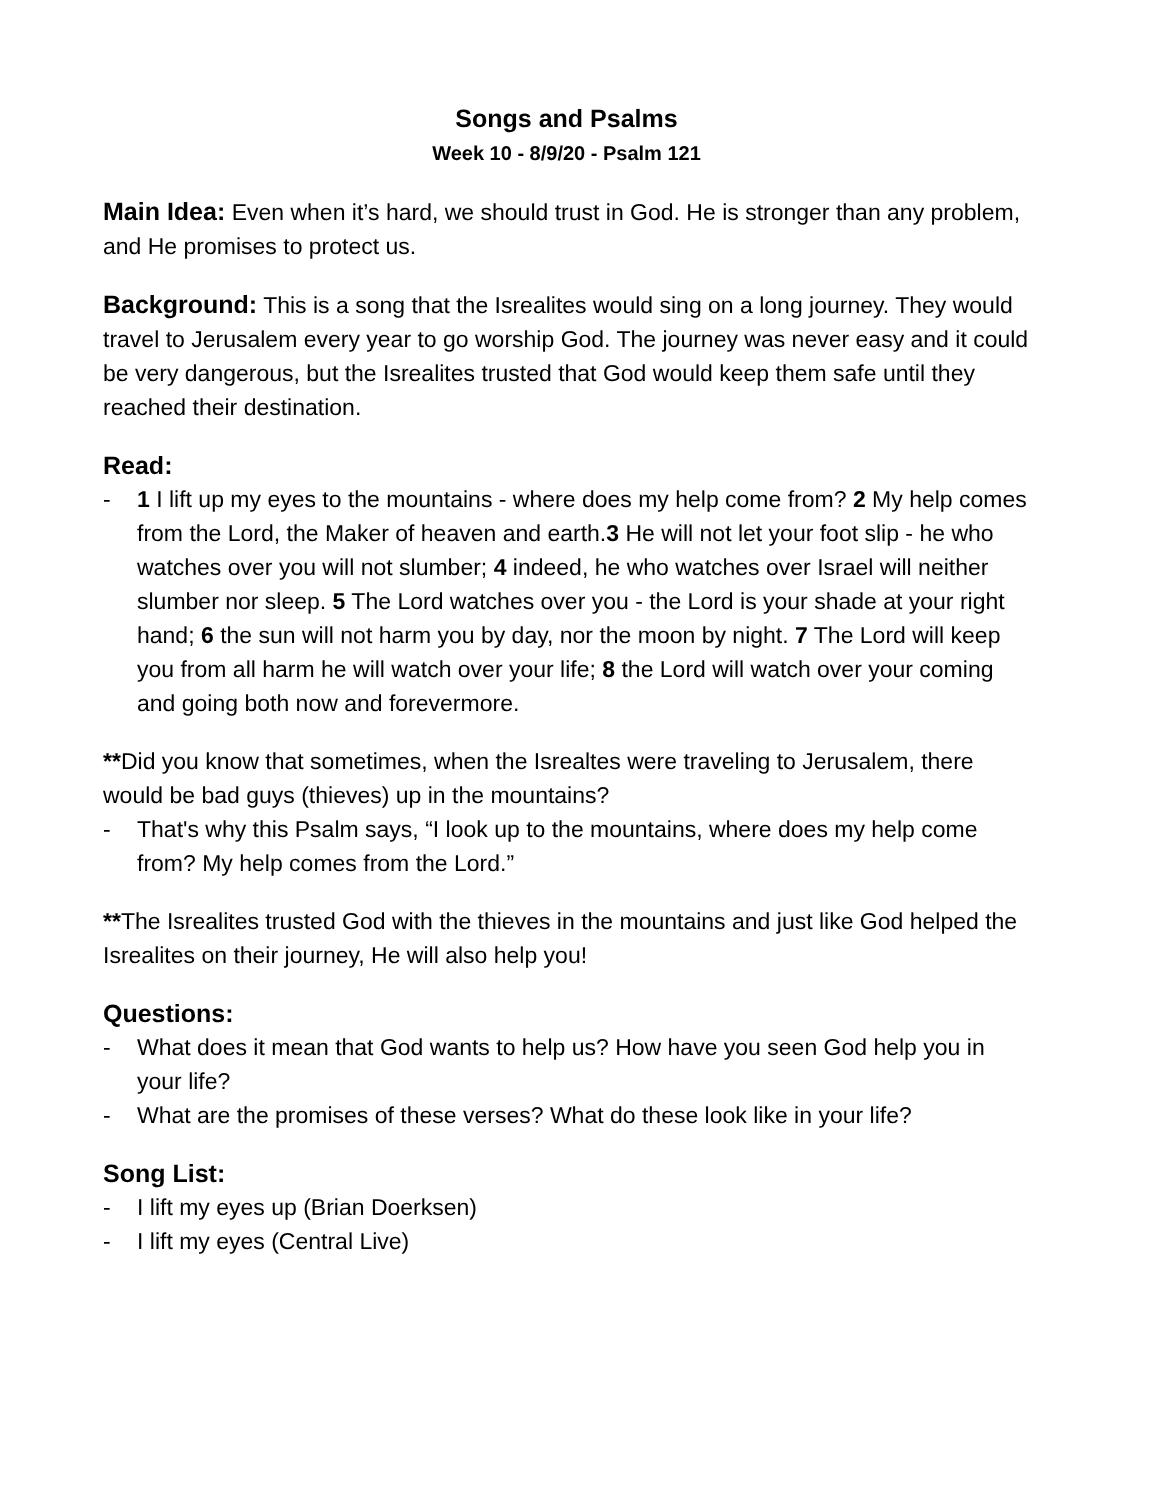Songs and Psalms
Week 10 - 8/9/20 - Psalm 121
Main Idea: Even when it’s hard, we should trust in God. He is stronger than any problem, and He promises to protect us.
Background: This is a song that the Isrealites would sing on a long journey. They would travel to Jerusalem every year to go worship God. The journey was never easy and it could be very dangerous, but the Isrealites trusted that God would keep them safe until they reached their destination.
Read:
- 1 I lift up my eyes to the mountains - where does my help come from? 2 My help comes from the Lord, the Maker of heaven and earth.3 He will not let your foot slip - he who watches over you will not slumber; 4 indeed, he who watches over Israel will neither slumber nor sleep. 5 The Lord watches over you - the Lord is your shade at your right hand; 6 the sun will not harm you by day, nor the moon by night. 7 The Lord will keep you from all harm he will watch over your life; 8 the Lord will watch over your coming and going both now and forevermore.
**Did you know that sometimes, when the Isrealtes were traveling to Jerusalem, there would be bad guys (thieves) up in the mountains?
- That's why this Psalm says, “I look up to the mountains, where does my help come from? My help comes from the Lord.”
**The Isrealites trusted God with the thieves in the mountains and just like God helped the Isrealites on their journey, He will also help you!
Questions:
- What does it mean that God wants to help us? How have you seen God help you in your life?
- What are the promises of these verses? What do these look like in your life?
Song List:
- I lift my eyes up (Brian Doerksen)
- I lift my eyes (Central Live)